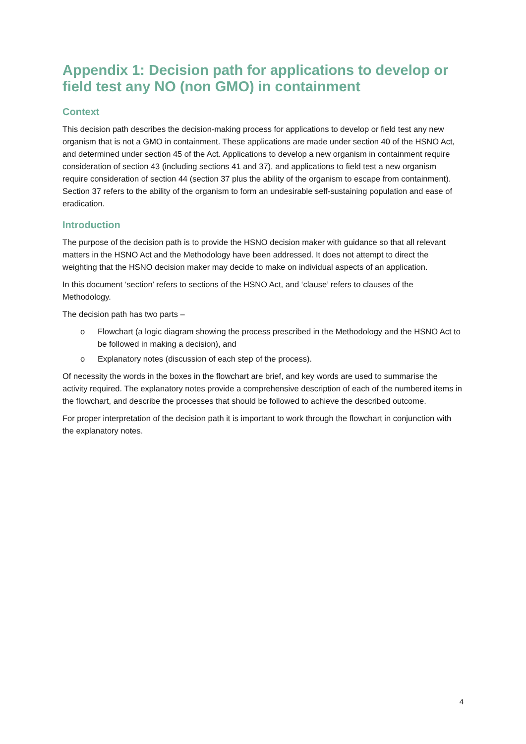Appendix 1: Decision path for applications to develop or field test any NO (non GMO) in containment
Context
This decision path describes the decision-making process for applications to develop or field test any new organism that is not a GMO in containment. These applications are made under section 40 of the HSNO Act, and determined under section 45 of the Act. Applications to develop a new organism in containment require consideration of section 43 (including sections 41 and 37), and applications to field test a new organism require consideration of section 44 (section 37 plus the ability of the organism to escape from containment). Section 37 refers to the ability of the organism to form an undesirable self-sustaining population and ease of eradication.
Introduction
The purpose of the decision path is to provide the HSNO decision maker with guidance so that all relevant matters in the HSNO Act and the Methodology have been addressed. It does not attempt to direct the weighting that the HSNO decision maker may decide to make on individual aspects of an application.
In this document ‘section’ refers to sections of the HSNO Act, and ‘clause’ refers to clauses of the Methodology.
The decision path has two parts –
o Flowchart (a logic diagram showing the process prescribed in the Methodology and the HSNO Act to be followed in making a decision), and
o Explanatory notes (discussion of each step of the process).
Of necessity the words in the boxes in the flowchart are brief, and key words are used to summarise the activity required. The explanatory notes provide a comprehensive description of each of the numbered items in the flowchart, and describe the processes that should be followed to achieve the described outcome.
For proper interpretation of the decision path it is important to work through the flowchart in conjunction with the explanatory notes.
4